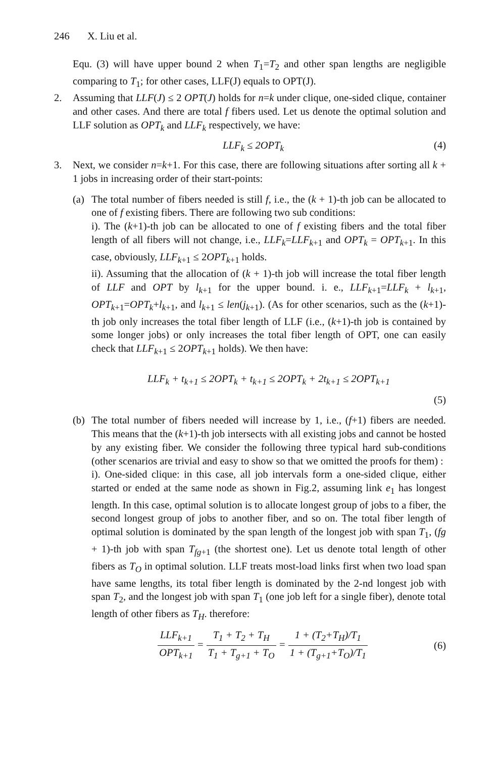246 X. Liu et al.
Equ. (3) will have upper bound 2 when T<sub>1</sub>=T<sub>2</sub> and other span lengths are negligible comparing to T<sub>1</sub>; for other cases, LLF(J) equals to OPT(J).
2. Assuming that LLF(J) ≤ 2 OPT(J) holds for n=k under clique, one-sided clique, container and other cases. And there are total f fibers used. Let us denote the optimal solution and LLF solution as OPT<sub>k</sub> and LLF<sub>k</sub> respectively, we have:
LLF<sub>k</sub> ≤ 2OPT<sub>k</sub> (4)
3. Next, we consider n=k+1. For this case, there are following situations after sorting all k + 1 jobs in increasing order of their start-points:
(a) The total number of fibers needed is still f, i.e., the (k + 1)-th job can be allocated to one of f existing fibers. There are following two sub conditions:
i). The (k+1)-th job can be allocated to one of f existing fibers and the total fiber length of all fibers will not change, i.e., LLF<sub>k</sub>=LLF<sub>k+1</sub> and OPT<sub>k</sub> = OPT<sub>k+1</sub>. In this case, obviously, LLF<sub>k+1</sub> ≤ 2OPT<sub>k+1</sub> holds.
ii). Assuming that the allocation of (k + 1)-th job will increase the total fiber length of LLF and OPT by l<sub>k+1</sub> for the upper bound. i. e., LLF<sub>k+1</sub>=LLF<sub>k</sub> + l<sub>k+1</sub>, OPT<sub>k+1</sub>=OPT<sub>k</sub>+l<sub>k+1</sub>, and l<sub>k+1</sub> ≤ len(j<sub>k+1</sub>). (As for other scenarios, such as the (k+1)-th job only increases the total fiber length of LLF (i.e., (k+1)-th job is contained by some longer jobs) or only increases the total fiber length of OPT, one can easily check that LLF<sub>k+1</sub> ≤ 2OPT<sub>k+1</sub> holds). We then have:
LLF<sub>k</sub> + t<sub>k+1</sub> ≤ 2OPT<sub>k</sub> + t<sub>k+1</sub> ≤ 2OPT<sub>k</sub> + 2t<sub>k+1</sub> ≤ 2OPT<sub>k+1</sub>
(5)
(b) The total number of fibers needed will increase by 1, i.e., (f+1) fibers are needed. This means that the (k+1)-th job intersects with all existing jobs and cannot be hosted by any existing fiber. We consider the following three typical hard sub-conditions (other scenarios are trivial and easy to show so that we omitted the proofs for them) :
i). One-sided clique: in this case, all job intervals form a one-sided clique, either started or ended at the same node as shown in Fig.2, assuming link e<sub>1</sub> has longest length. In this case, optimal solution is to allocate longest group of jobs to a fiber, the second longest group of jobs to another fiber, and so on. The total fiber length of optimal solution is dominated by the span length of the longest job with span T<sub>1</sub>, (fg + 1)-th job with span T<sub>fg+1</sub> (the shortest one). Let us denote total length of other fibers as T<sub>O</sub> in optimal solution. LLF treats most-load links first when two load span have same lengths, its total fiber length is dominated by the 2-nd longest job with span T<sub>2</sub>, and the longest job with span T<sub>1</sub> (one job left for a single fiber), denote total length of other fibers as T<sub>H</sub>. therefore:
LLF<sub>k+1</sub> OPT<sub>k+1</sub> = T<sub>1</sub> + T<sub>2</sub> + T<sub>H</sub> T<sub>1</sub> + T<sub>g+1</sub> + T<sub>O</sub> = 1 + (T<sub>2</sub>+T<sub>H</sub>)/T<sub>1</sub> 1 + (T<sub>g+1</sub>+T<sub>O</sub>)/T<sub>1</sub>
(6)